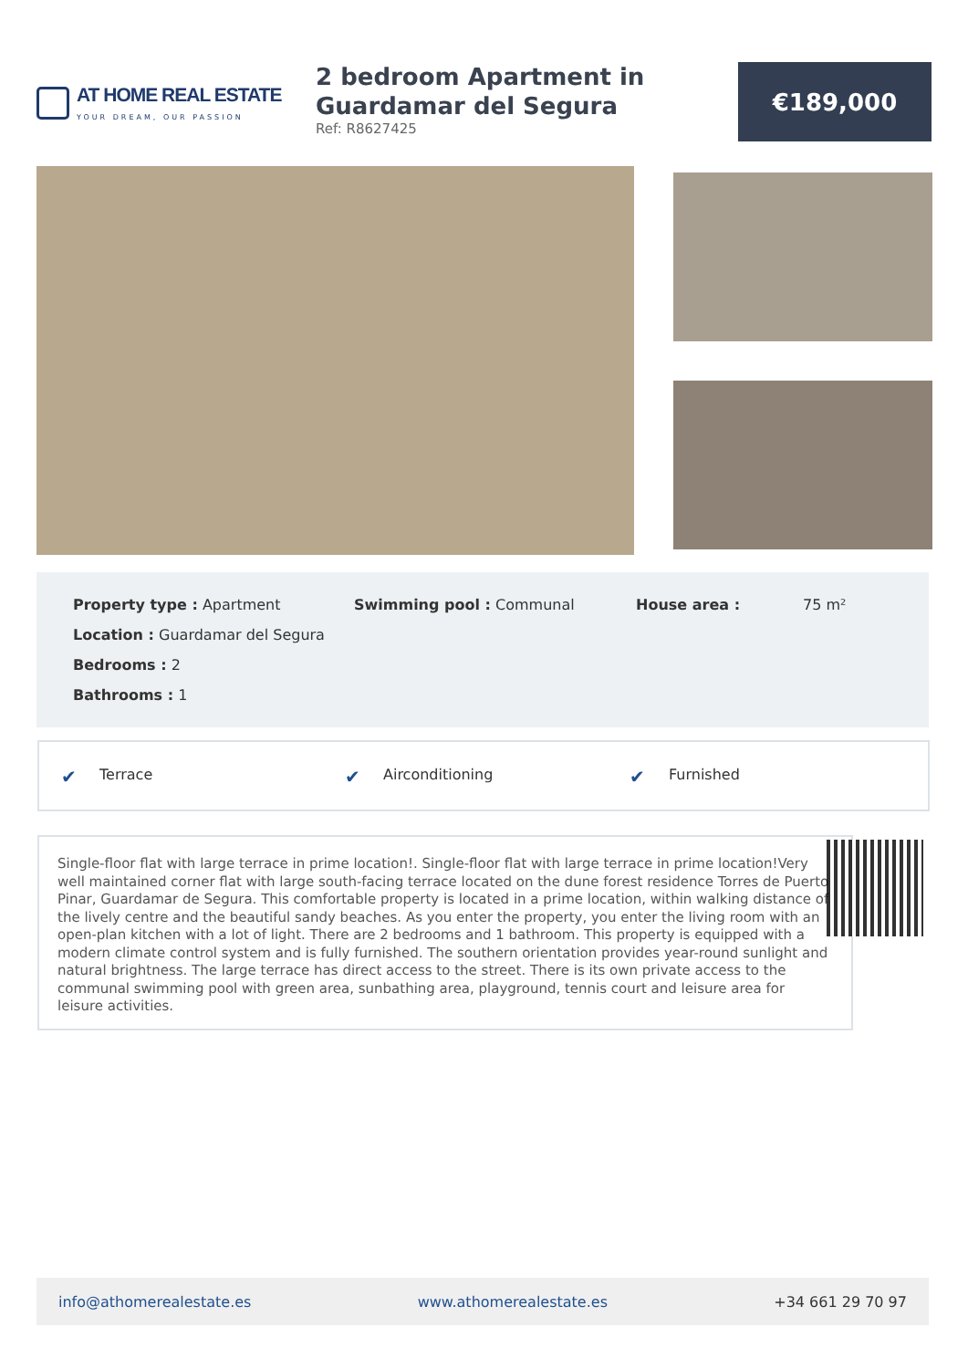AT HOME REAL ESTATE
YOUR DREAM, OUR PASSION
2 bedroom Apartment in Guardamar del Segura
Ref: R8627425
€189,000
Property type : Apartment
Location : Guardamar del Segura
Bedrooms : 2
Bathrooms : 1
Swimming pool : Communal House area : 75 m²
✔ Terrace ✔ Airconditioning ✔ Furnished
Single-floor flat with large terrace in prime location!. Single-floor flat with large terrace in prime location!Very well maintained corner flat with large south-facing terrace located on the dune forest residence Torres de Puerto Pinar, Guardamar de Segura. This comfortable property is located in a prime location, within walking distance of the lively centre and the beautiful sandy beaches. As you enter the property, you enter the living room with an open-plan kitchen with a lot of light. There are 2 bedrooms and 1 bathroom. This property is equipped with a modern climate control system and is fully furnished. The southern orientation provides year-round sunlight and natural brightness. The large terrace has direct access to the street. There is its own private access to the communal swimming pool with green area, sunbathing area, playground, tennis court and leisure area for leisure activities.
info@athomerealestate.es www.athomerealestate.es +34 661 29 70 97